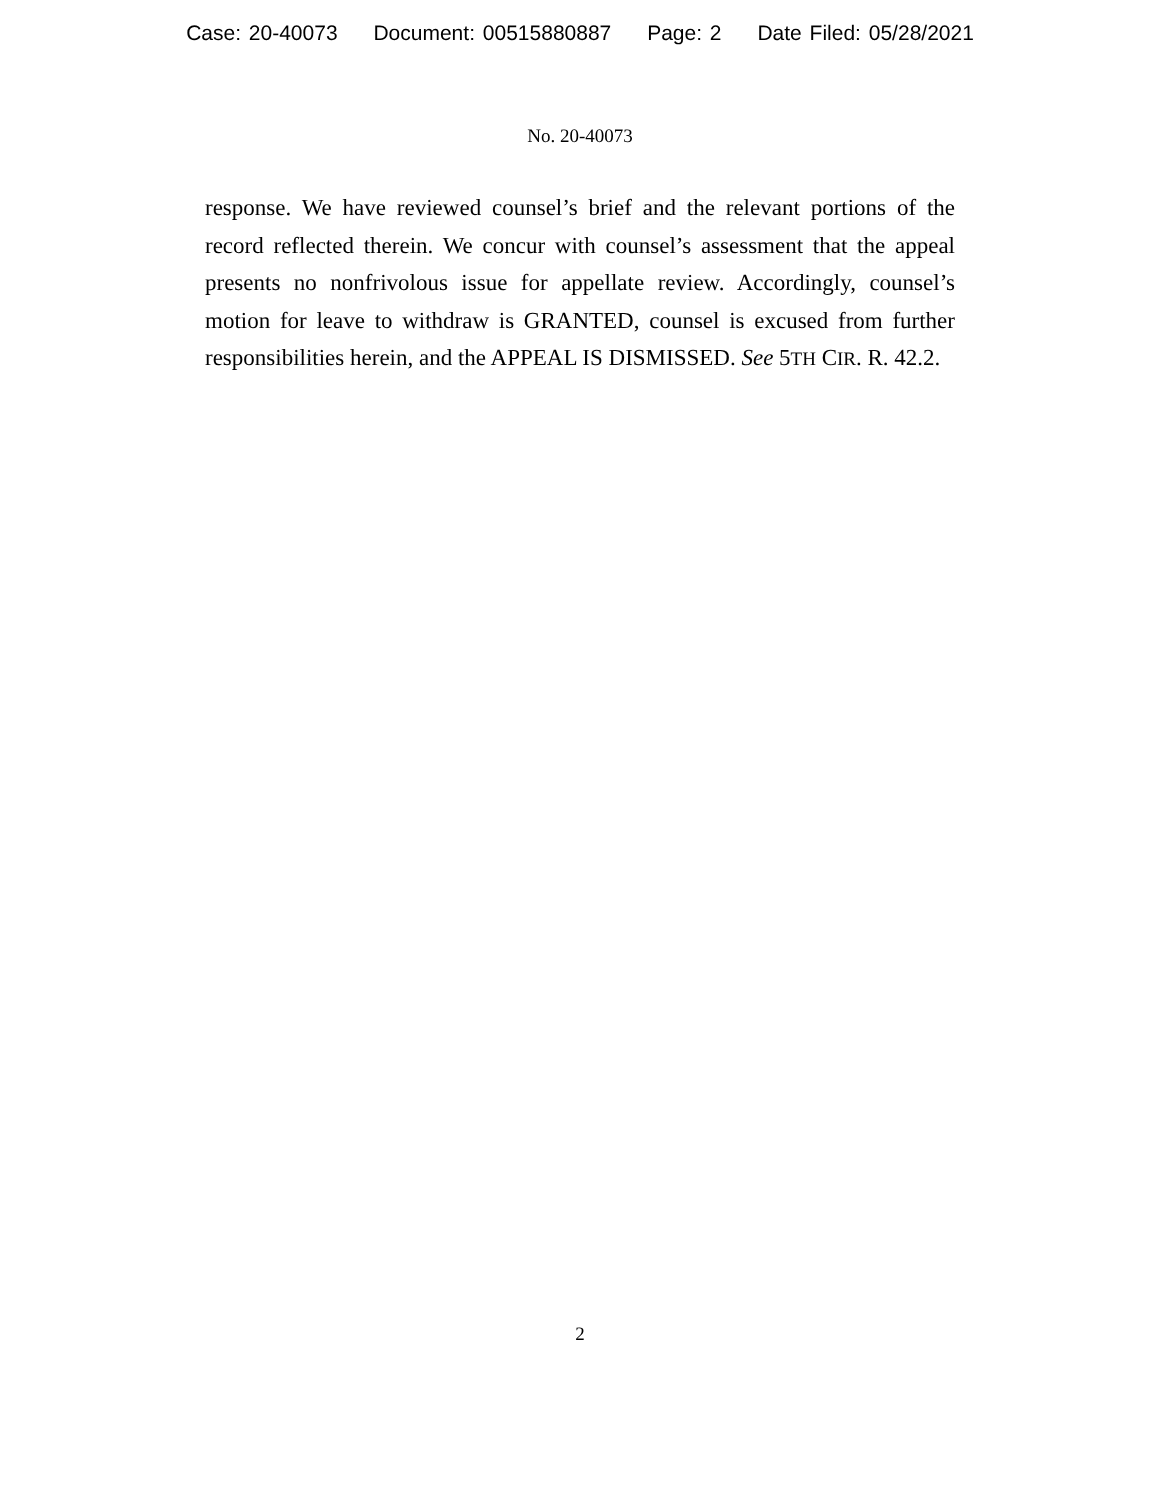Case: 20-40073 Document: 00515880887 Page: 2 Date Filed: 05/28/2021
No. 20-40073
response. We have reviewed counsel’s brief and the relevant portions of the record reflected therein. We concur with counsel’s assessment that the appeal presents no nonfrivolous issue for appellate review. Accordingly, counsel’s motion for leave to withdraw is GRANTED, counsel is excused from further responsibilities herein, and the APPEAL IS DISMISSED. See 5TH CIR. R. 42.2.
2